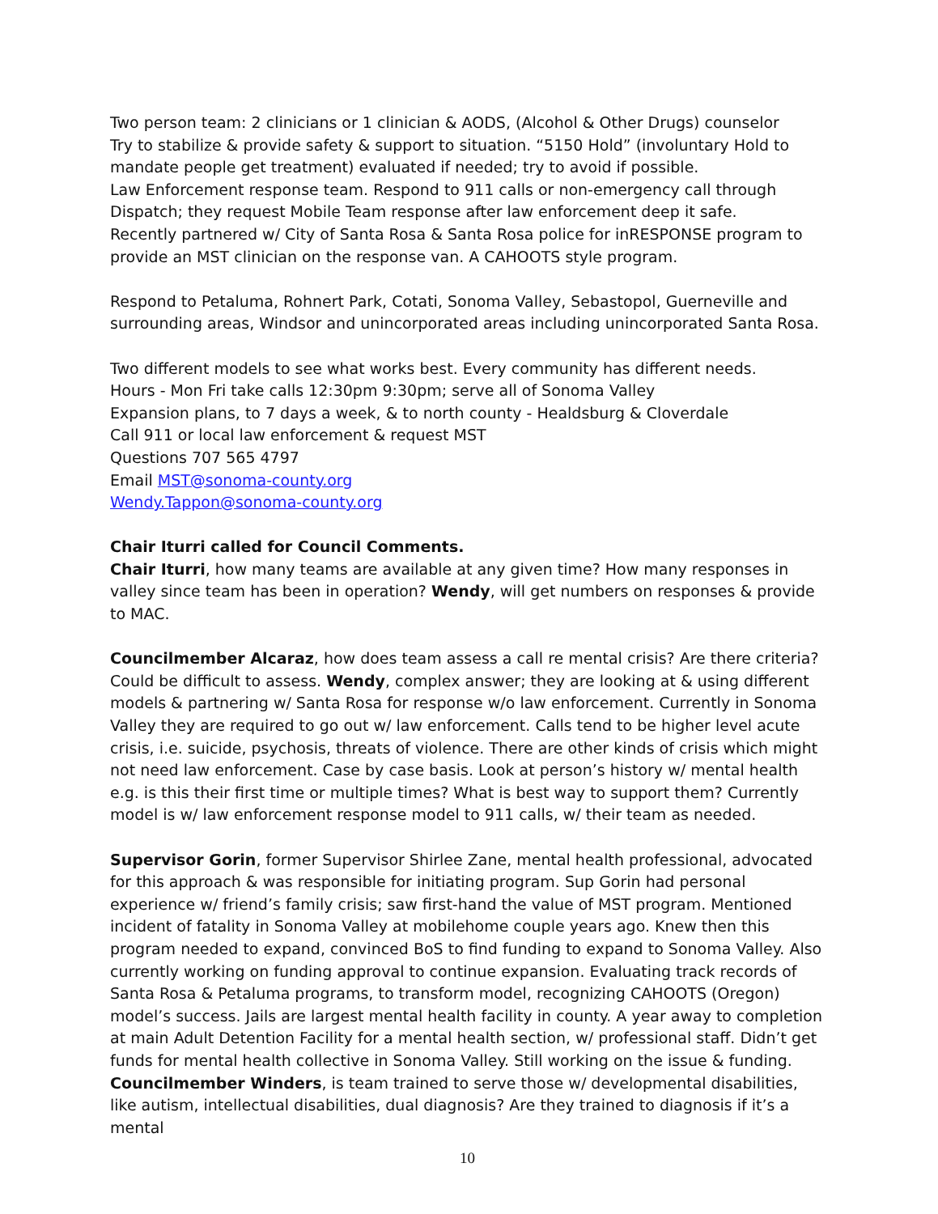Two person team: 2 clinicians or 1 clinician & AODS, (Alcohol & Other Drugs) counselor
Try to stabilize & provide safety & support to situation. “5150 Hold” (involuntary Hold to mandate people get treatment) evaluated if needed; try to avoid if possible.
Law Enforcement response team. Respond to 911 calls or non-emergency call through Dispatch; they request Mobile Team response after law enforcement deep it safe.
Recently partnered w/ City of Santa Rosa & Santa Rosa police for inRESPONSE program to provide an MST clinician on the response van. A CAHOOTS style program.
Respond to Petaluma, Rohnert Park, Cotati, Sonoma Valley, Sebastopol, Guerneville and surrounding areas, Windsor and unincorporated areas including unincorporated Santa Rosa.
Two different models to see what works best. Every community has different needs.
Hours - Mon Fri take calls 12:30pm 9:30pm; serve all of Sonoma Valley
Expansion plans, to 7 days a week, & to north county - Healdsburg & Cloverdale
Call 911 or local law enforcement & request MST
Questions 707 565 4797
Email MST@sonoma-county.org
Wendy.Tappon@sonoma-county.org
Chair Iturri called for Council Comments.
Chair Iturri, how many teams are available at any given time? How many responses in valley since team has been in operation? Wendy, will get numbers on responses & provide to MAC.
Councilmember Alcaraz, how does team assess a call re mental crisis? Are there criteria? Could be difficult to assess. Wendy, complex answer; they are looking at & using different models & partnering w/ Santa Rosa for response w/o law enforcement. Currently in Sonoma Valley they are required to go out w/ law enforcement. Calls tend to be higher level acute crisis, i.e. suicide, psychosis, threats of violence. There are other kinds of crisis which might not need law enforcement. Case by case basis. Look at person’s history w/ mental health e.g. is this their first time or multiple times? What is best way to support them? Currently model is w/ law enforcement response model to 911 calls, w/ their team as needed.
Supervisor Gorin, former Supervisor Shirlee Zane, mental health professional, advocated for this approach & was responsible for initiating program. Sup Gorin had personal experience w/ friend’s family crisis; saw first-hand the value of MST program. Mentioned incident of fatality in Sonoma Valley at mobilehome couple years ago. Knew then this program needed to expand, convinced BoS to find funding to expand to Sonoma Valley. Also currently working on funding approval to continue expansion. Evaluating track records of Santa Rosa & Petaluma programs, to transform model, recognizing CAHOOTS (Oregon) model’s success. Jails are largest mental health facility in county. A year away to completion at main Adult Detention Facility for a mental health section, w/ professional staff. Didn’t get funds for mental health collective in Sonoma Valley. Still working on the issue & funding.
Councilmember Winders, is team trained to serve those w/ developmental disabilities, like autism, intellectual disabilities, dual diagnosis? Are they trained to diagnosis if it’s a mental
10